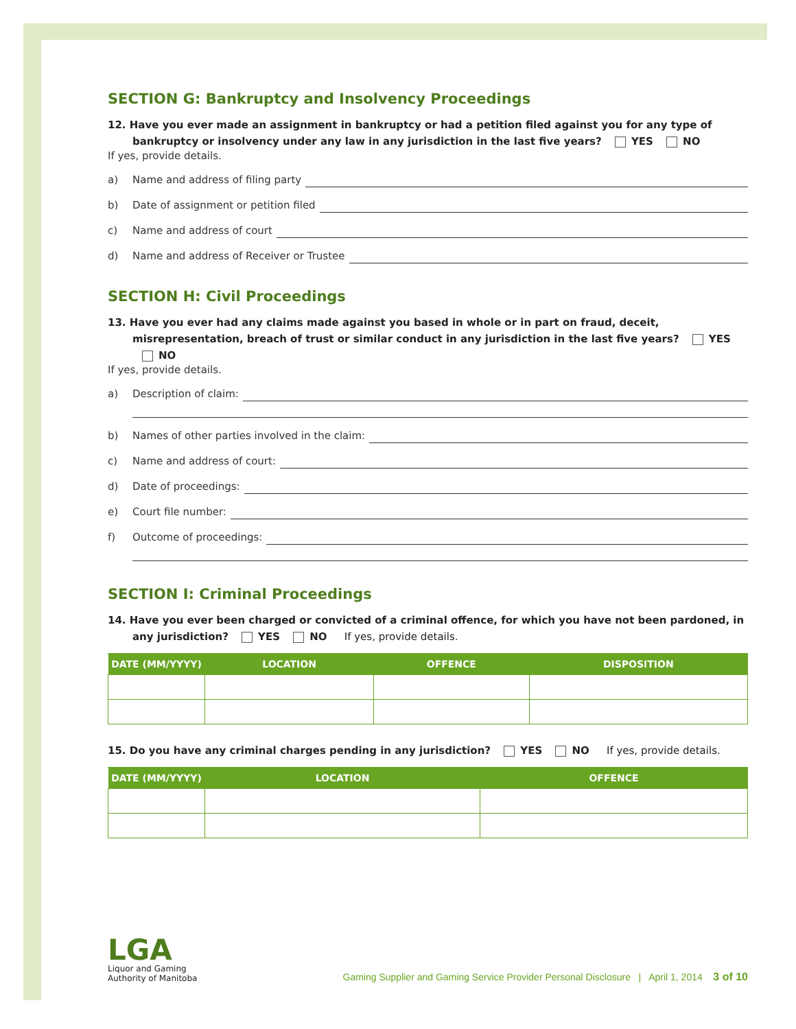SECTION G: Bankruptcy and Insolvency Proceedings
12. Have you ever made an assignment in bankruptcy or had a petition filed against you for any type of bankruptcy or insolvency under any law in any jurisdiction in the last five years? YES NO
If yes, provide details.
a) Name and address of filing party
b) Date of assignment or petition filed
c) Name and address of court
d) Name and address of Receiver or Trustee
SECTION H: Civil Proceedings
13. Have you ever had any claims made against you based in whole or in part on fraud, deceit, misrepresentation, breach of trust or similar conduct in any jurisdiction in the last five years? YES NO
If yes, provide details.
a) Description of claim:
b) Names of other parties involved in the claim:
c) Name and address of court:
d) Date of proceedings:
e) Court file number:
f) Outcome of proceedings:
SECTION I: Criminal Proceedings
14. Have you ever been charged or convicted of a criminal offence, for which you have not been pardoned, in any jurisdiction? YES NO If yes, provide details.
| DATE (MM/YYYY) | LOCATION | OFFENCE | DISPOSITION |
| --- | --- | --- | --- |
15. Do you have any criminal charges pending in any jurisdiction? YES NO If yes, provide details.
| DATE (MM/YYYY) | LOCATION | OFFENCE |
| --- | --- | --- |
LGA
Liquor and Gaming
Authority of Manitoba
Gaming Supplier and Gaming Service Provider Personal Disclosure | April 1, 2014 3 of 10